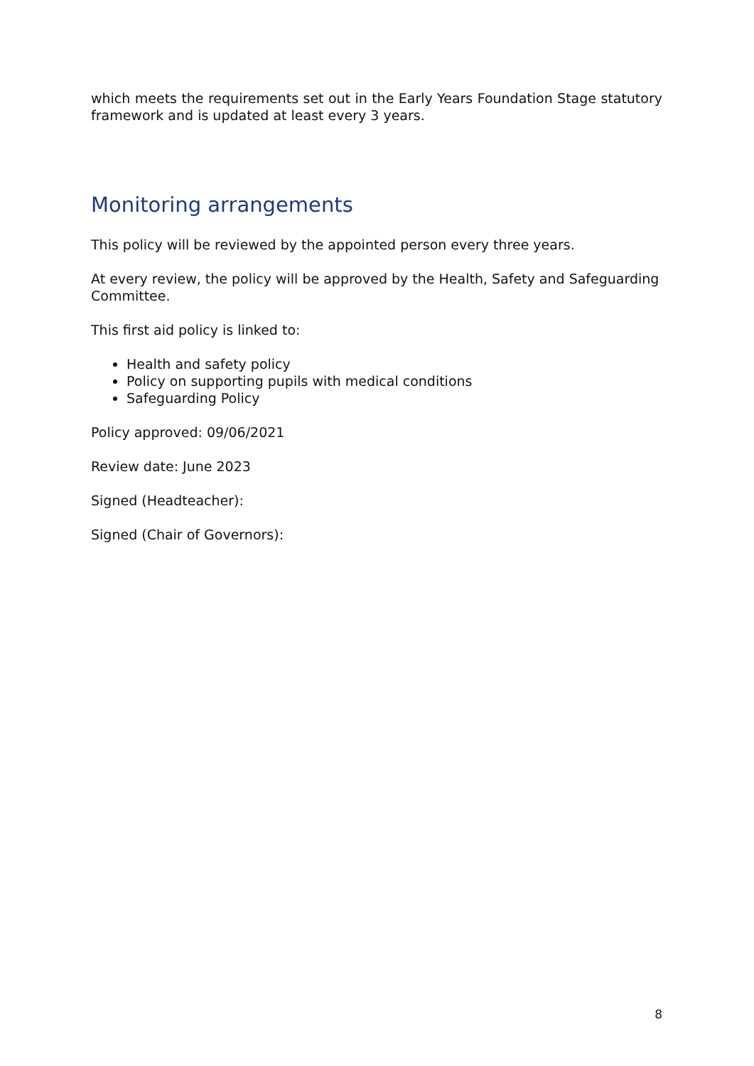which meets the requirements set out in the Early Years Foundation Stage statutory framework and is updated at least every 3 years.
Monitoring arrangements
This policy will be reviewed by the appointed person every three years.
At every review, the policy will be approved by the Health, Safety and Safeguarding Committee.
This first aid policy is linked to:
Health and safety policy
Policy on supporting pupils with medical conditions
Safeguarding Policy
Policy approved: 09/06/2021
Review date: June 2023
Signed (Headteacher):
Signed (Chair of Governors):
8